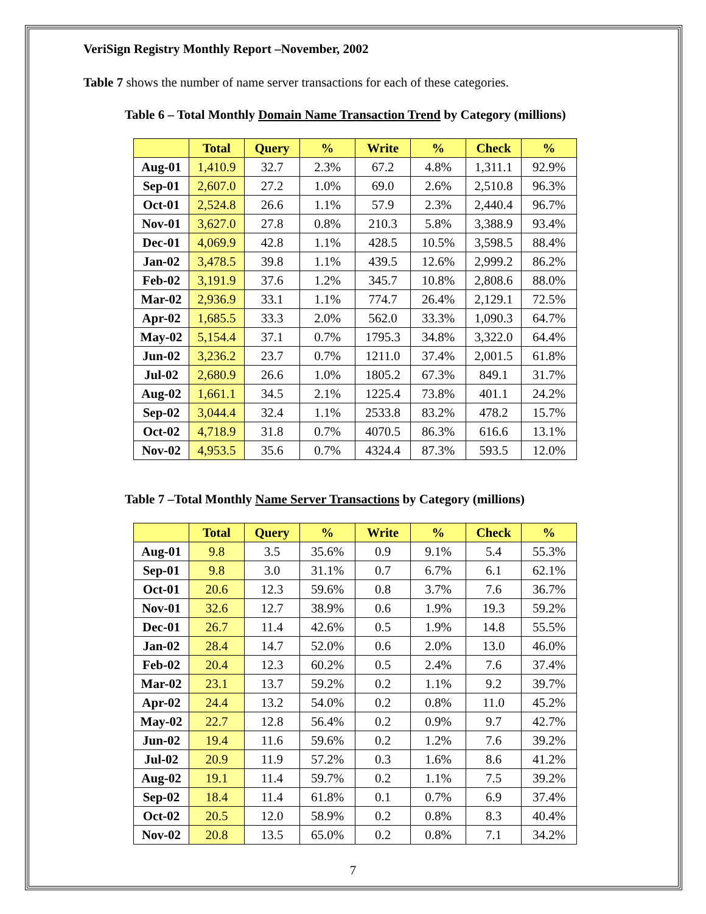VeriSign Registry Monthly Report –November, 2002
Table 7 shows the number of name server transactions for each of these categories.
Table 6 – Total Monthly Domain Name Transaction Trend by Category (millions)
| | Total | Query | % | Write | % | Check | % |
| --- | --- | --- | --- | --- | --- | --- | --- |
| Aug-01 | 1,410.9 | 32.7 | 2.3% | 67.2 | 4.8% | 1,311.1 | 92.9% |
| Sep-01 | 2,607.0 | 27.2 | 1.0% | 69.0 | 2.6% | 2,510.8 | 96.3% |
| Oct-01 | 2,524.8 | 26.6 | 1.1% | 57.9 | 2.3% | 2,440.4 | 96.7% |
| Nov-01 | 3,627.0 | 27.8 | 0.8% | 210.3 | 5.8% | 3,388.9 | 93.4% |
| Dec-01 | 4,069.9 | 42.8 | 1.1% | 428.5 | 10.5% | 3,598.5 | 88.4% |
| Jan-02 | 3,478.5 | 39.8 | 1.1% | 439.5 | 12.6% | 2,999.2 | 86.2% |
| Feb-02 | 3,191.9 | 37.6 | 1.2% | 345.7 | 10.8% | 2,808.6 | 88.0% |
| Mar-02 | 2,936.9 | 33.1 | 1.1% | 774.7 | 26.4% | 2,129.1 | 72.5% |
| Apr-02 | 1,685.5 | 33.3 | 2.0% | 562.0 | 33.3% | 1,090.3 | 64.7% |
| May-02 | 5,154.4 | 37.1 | 0.7% | 1795.3 | 34.8% | 3,322.0 | 64.4% |
| Jun-02 | 3,236.2 | 23.7 | 0.7% | 1211.0 | 37.4% | 2,001.5 | 61.8% |
| Jul-02 | 2,680.9 | 26.6 | 1.0% | 1805.2 | 67.3% | 849.1 | 31.7% |
| Aug-02 | 1,661.1 | 34.5 | 2.1% | 1225.4 | 73.8% | 401.1 | 24.2% |
| Sep-02 | 3,044.4 | 32.4 | 1.1% | 2533.8 | 83.2% | 478.2 | 15.7% |
| Oct-02 | 4,718.9 | 31.8 | 0.7% | 4070.5 | 86.3% | 616.6 | 13.1% |
| Nov-02 | 4,953.5 | 35.6 | 0.7% | 4324.4 | 87.3% | 593.5 | 12.0% |
Table 7 –Total Monthly Name Server Transactions by Category (millions)
| | Total | Query | % | Write | % | Check | % |
| --- | --- | --- | --- | --- | --- | --- | --- |
| Aug-01 | 9.8 | 3.5 | 35.6% | 0.9 | 9.1% | 5.4 | 55.3% |
| Sep-01 | 9.8 | 3.0 | 31.1% | 0.7 | 6.7% | 6.1 | 62.1% |
| Oct-01 | 20.6 | 12.3 | 59.6% | 0.8 | 3.7% | 7.6 | 36.7% |
| Nov-01 | 32.6 | 12.7 | 38.9% | 0.6 | 1.9% | 19.3 | 59.2% |
| Dec-01 | 26.7 | 11.4 | 42.6% | 0.5 | 1.9% | 14.8 | 55.5% |
| Jan-02 | 28.4 | 14.7 | 52.0% | 0.6 | 2.0% | 13.0 | 46.0% |
| Feb-02 | 20.4 | 12.3 | 60.2% | 0.5 | 2.4% | 7.6 | 37.4% |
| Mar-02 | 23.1 | 13.7 | 59.2% | 0.2 | 1.1% | 9.2 | 39.7% |
| Apr-02 | 24.4 | 13.2 | 54.0% | 0.2 | 0.8% | 11.0 | 45.2% |
| May-02 | 22.7 | 12.8 | 56.4% | 0.2 | 0.9% | 9.7 | 42.7% |
| Jun-02 | 19.4 | 11.6 | 59.6% | 0.2 | 1.2% | 7.6 | 39.2% |
| Jul-02 | 20.9 | 11.9 | 57.2% | 0.3 | 1.6% | 8.6 | 41.2% |
| Aug-02 | 19.1 | 11.4 | 59.7% | 0.2 | 1.1% | 7.5 | 39.2% |
| Sep-02 | 18.4 | 11.4 | 61.8% | 0.1 | 0.7% | 6.9 | 37.4% |
| Oct-02 | 20.5 | 12.0 | 58.9% | 0.2 | 0.8% | 8.3 | 40.4% |
| Nov-02 | 20.8 | 13.5 | 65.0% | 0.2 | 0.8% | 7.1 | 34.2% |
7